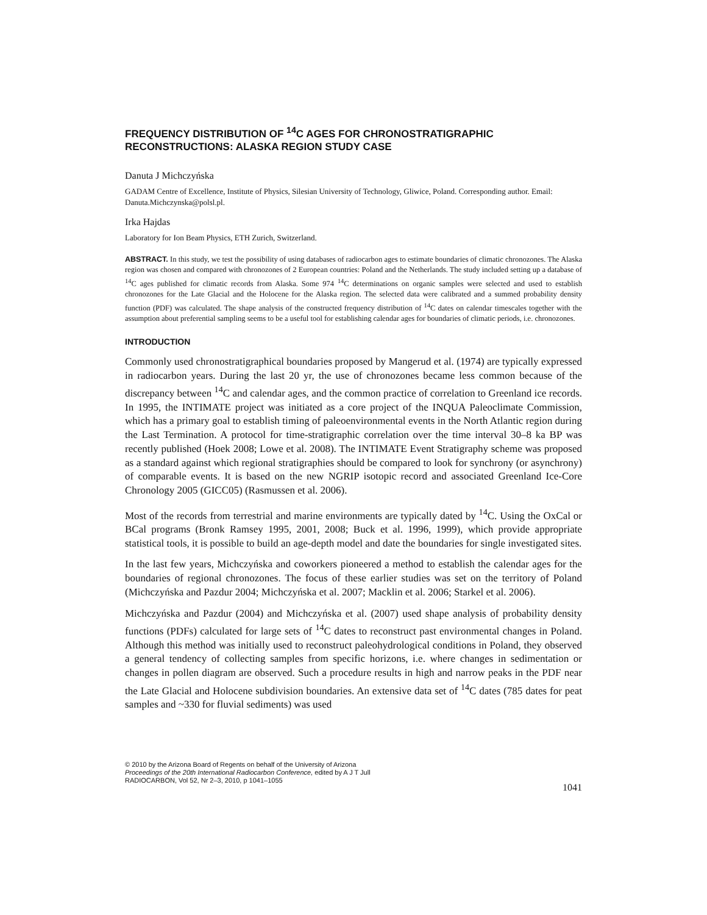FREQUENCY DISTRIBUTION OF <sup>14</sup>C AGES FOR CHRONOSTRATIGRAPHIC RECONSTRUCTIONS: ALASKA REGION STUDY CASE
Danuta J Michczyńska
GADAM Centre of Excellence, Institute of Physics, Silesian University of Technology, Gliwice, Poland. Corresponding author. Email: Danuta.Michczynska@polsl.pl.
Irka Hajdas
Laboratory for Ion Beam Physics, ETH Zurich, Switzerland.
ABSTRACT. In this study, we test the possibility of using databases of radiocarbon ages to estimate boundaries of climatic chronozones. The Alaska region was chosen and compared with chronozones of 2 European countries: Poland and the Netherlands. The study included setting up a database of <sup>14</sup>C ages published for climatic records from Alaska. Some 974 <sup>14</sup>C determinations on organic samples were selected and used to establish chronozones for the Late Glacial and the Holocene for the Alaska region. The selected data were calibrated and a summed probability density function (PDF) was calculated. The shape analysis of the constructed frequency distribution of <sup>14</sup>C dates on calendar timescales together with the assumption about preferential sampling seems to be a useful tool for establishing calendar ages for boundaries of climatic periods, i.e. chronozones.
INTRODUCTION
Commonly used chronostratigraphical boundaries proposed by Mangerud et al. (1974) are typically expressed in radiocarbon years. During the last 20 yr, the use of chronozones became less common because of the discrepancy between <sup>14</sup>C and calendar ages, and the common practice of correlation to Greenland ice records. In 1995, the INTIMATE project was initiated as a core project of the INQUA Paleoclimate Commission, which has a primary goal to establish timing of paleoenvironmental events in the North Atlantic region during the Last Termination. A protocol for time-stratigraphic correlation over the time interval 30–8 ka BP was recently published (Hoek 2008; Lowe et al. 2008). The INTIMATE Event Stratigraphy scheme was proposed as a standard against which regional stratigraphies should be compared to look for synchrony (or asynchrony) of comparable events. It is based on the new NGRIP isotopic record and associated Greenland Ice-Core Chronology 2005 (GICC05) (Rasmussen et al. 2006).
Most of the records from terrestrial and marine environments are typically dated by <sup>14</sup>C. Using the OxCal or BCal programs (Bronk Ramsey 1995, 2001, 2008; Buck et al. 1996, 1999), which provide appropriate statistical tools, it is possible to build an age-depth model and date the boundaries for single investigated sites.
In the last few years, Michczyńska and coworkers pioneered a method to establish the calendar ages for the boundaries of regional chronozones. The focus of these earlier studies was set on the territory of Poland (Michczyńska and Pazdur 2004; Michczyńska et al. 2007; Macklin et al. 2006; Starkel et al. 2006).
Michczyńska and Pazdur (2004) and Michczyńska et al. (2007) used shape analysis of probability density functions (PDFs) calculated for large sets of <sup>14</sup>C dates to reconstruct past environmental changes in Poland. Although this method was initially used to reconstruct paleohydrological conditions in Poland, they observed a general tendency of collecting samples from specific horizons, i.e. where changes in sedimentation or changes in pollen diagram are observed. Such a procedure results in high and narrow peaks in the PDF near the Late Glacial and Holocene subdivision boundaries. An extensive data set of <sup>14</sup>C dates (785 dates for peat samples and ~330 for fluvial sediments) was used
© 2010 by the Arizona Board of Regents on behalf of the University of Arizona
Proceedings of the 20th International Radiocarbon Conference, edited by A J T Jull
RADIOCARBON, Vol 52, Nr 2–3, 2010, p 1041–1055
1041